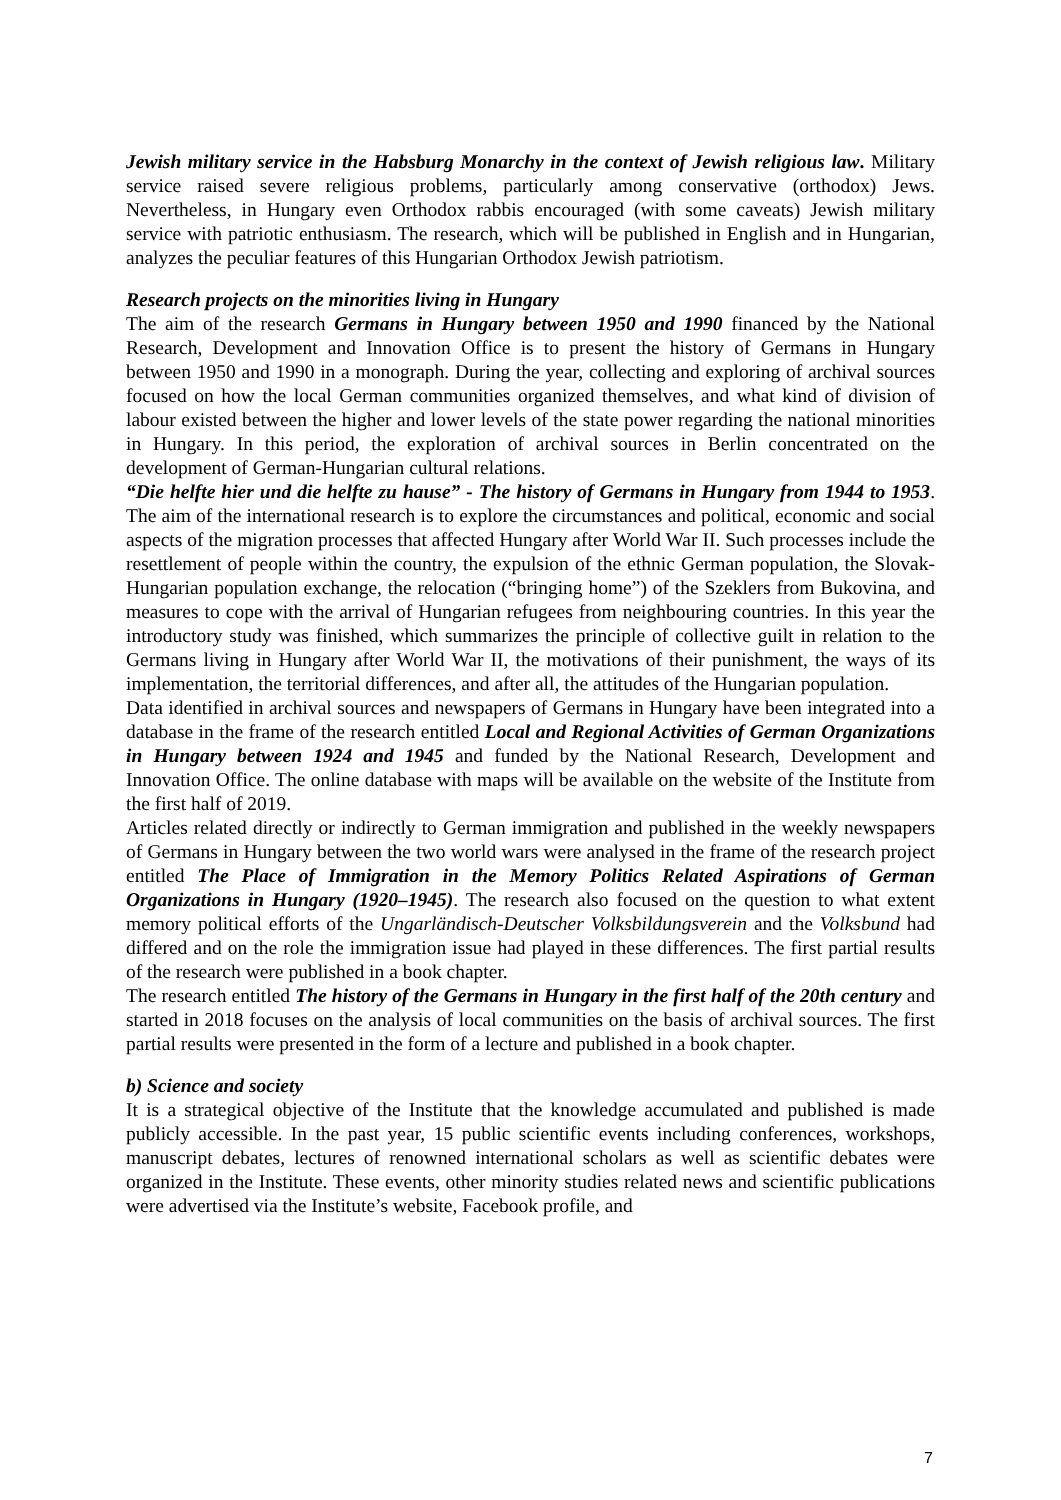Jewish military service in the Habsburg Monarchy in the context of Jewish religious law. Military service raised severe religious problems, particularly among conservative (orthodox) Jews. Nevertheless, in Hungary even Orthodox rabbis encouraged (with some caveats) Jewish military service with patriotic enthusiasm. The research, which will be published in English and in Hungarian, analyzes the peculiar features of this Hungarian Orthodox Jewish patriotism.
Research projects on the minorities living in Hungary
The aim of the research Germans in Hungary between 1950 and 1990 financed by the National Research, Development and Innovation Office is to present the history of Germans in Hungary between 1950 and 1990 in a monograph. During the year, collecting and exploring of archival sources focused on how the local German communities organized themselves, and what kind of division of labour existed between the higher and lower levels of the state power regarding the national minorities in Hungary. In this period, the exploration of archival sources in Berlin concentrated on the development of German-Hungarian cultural relations.
“Die helfte hier und die helfte zu hause” - The history of Germans in Hungary from 1944 to 1953. The aim of the international research is to explore the circumstances and political, economic and social aspects of the migration processes that affected Hungary after World War II. Such processes include the resettlement of people within the country, the expulsion of the ethnic German population, the Slovak-Hungarian population exchange, the relocation (“bringing home”) of the Szeklers from Bukovina, and measures to cope with the arrival of Hungarian refugees from neighbouring countries. In this year the introductory study was finished, which summarizes the principle of collective guilt in relation to the Germans living in Hungary after World War II, the motivations of their punishment, the ways of its implementation, the territorial differences, and after all, the attitudes of the Hungarian population.
Data identified in archival sources and newspapers of Germans in Hungary have been integrated into a database in the frame of the research entitled Local and Regional Activities of German Organizations in Hungary between 1924 and 1945 and funded by the National Research, Development and Innovation Office. The online database with maps will be available on the website of the Institute from the first half of 2019.
Articles related directly or indirectly to German immigration and published in the weekly newspapers of Germans in Hungary between the two world wars were analysed in the frame of the research project entitled The Place of Immigration in the Memory Politics Related Aspirations of German Organizations in Hungary (1920–1945). The research also focused on the question to what extent memory political efforts of the Ungarländisch-Deutscher Volksbildungsverein and the Volksbund had differed and on the role the immigration issue had played in these differences. The first partial results of the research were published in a book chapter.
The research entitled The history of the Germans in Hungary in the first half of the 20th century and started in 2018 focuses on the analysis of local communities on the basis of archival sources. The first partial results were presented in the form of a lecture and published in a book chapter.
b) Science and society
It is a strategical objective of the Institute that the knowledge accumulated and published is made publicly accessible. In the past year, 15 public scientific events including conferences, workshops, manuscript debates, lectures of renowned international scholars as well as scientific debates were organized in the Institute. These events, other minority studies related news and scientific publications were advertised via the Institute’s website, Facebook profile, and
7